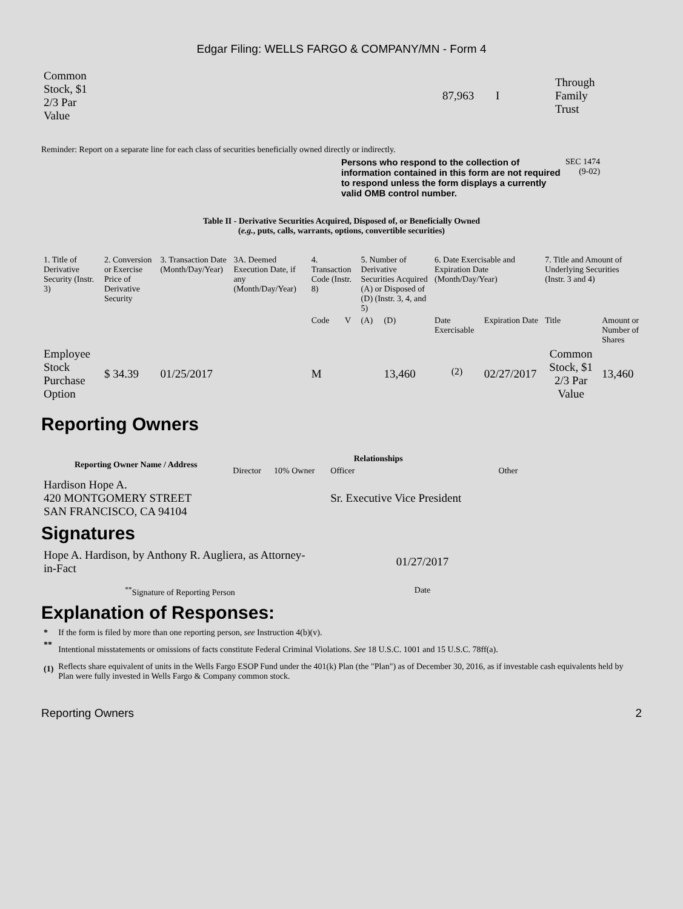Edgar Filing: WELLS FARGO & COMPANY/MN - Form 4
| Common Stock, $1 2/3 Par Value | 87,963 | I | Through Family Trust |
Reminder: Report on a separate line for each class of securities beneficially owned directly or indirectly.
Persons who respond to the collection of information contained in this form are not required to respond unless the form displays a currently valid OMB control number.
SEC 1474
(9-02)
Table II - Derivative Securities Acquired, Disposed of, or Beneficially Owned
(e.g., puts, calls, warrants, options, convertible securities)
| 1. Title of Derivative Security (Instr. 3) | 2. Conversion or Exercise Price of Derivative Security | 3. Transaction Date (Month/Day/Year) | 3A. Deemed Execution Date, if any (Month/Day/Year) | 4. Transaction Code (Instr. 8) | | 5. Number of Derivative Securities Acquired (A) or Disposed of (D) (Instr. 3, 4, and 5) | | 6. Date Exercisable and Expiration Date (Month/Day/Year) | | 7. Title and Amount of Underlying Securities (Instr. 3 and 4) | |
| | | | | Code | V | (A) | (D) | Date Exercisable | Expiration Date | Title | Amount or Number of Shares |
| Employee Stock Purchase Option | $ 34.39 | 01/25/2017 | | M | | | 13,460 | <sup>(2)</sup> | 02/27/2017 | Common Stock, $1 2/3 Par Value | 13,460 |
Reporting Owners
| Reporting Owner Name / Address | Relationships | | | |
| --- | --- | --- | --- | --- |
| | Director | 10% Owner | Officer | Other |
| Hardison Hope A. 420 MONTGOMERY STREET SAN FRANCISCO, CA 94104 | | | Sr. Executive Vice President | |
Signatures
| Hope A. Hardison, by Anthony R. Augliera, as Attorney-in-Fact | 01/27/2017 |
| <sup>**</sup> Signature of Reporting Person | Date |
Explanation of Responses:
| * | If the form is filed by more than one reporting person, see Instruction 4(b)(v). |
| ** | Intentional misstatements or omissions of facts constitute Federal Criminal Violations. See 18 U.S.C. 1001 and 15 U.S.C. 78ff(a). |
| (1) | Reflects share equivalent of units in the Wells Fargo ESOP Fund under the 401(k) Plan (the "Plan") as of December 30, 2016, as if investable cash equivalents held by Plan were fully invested in Wells Fargo & Company common stock. |
Reporting Owners 2